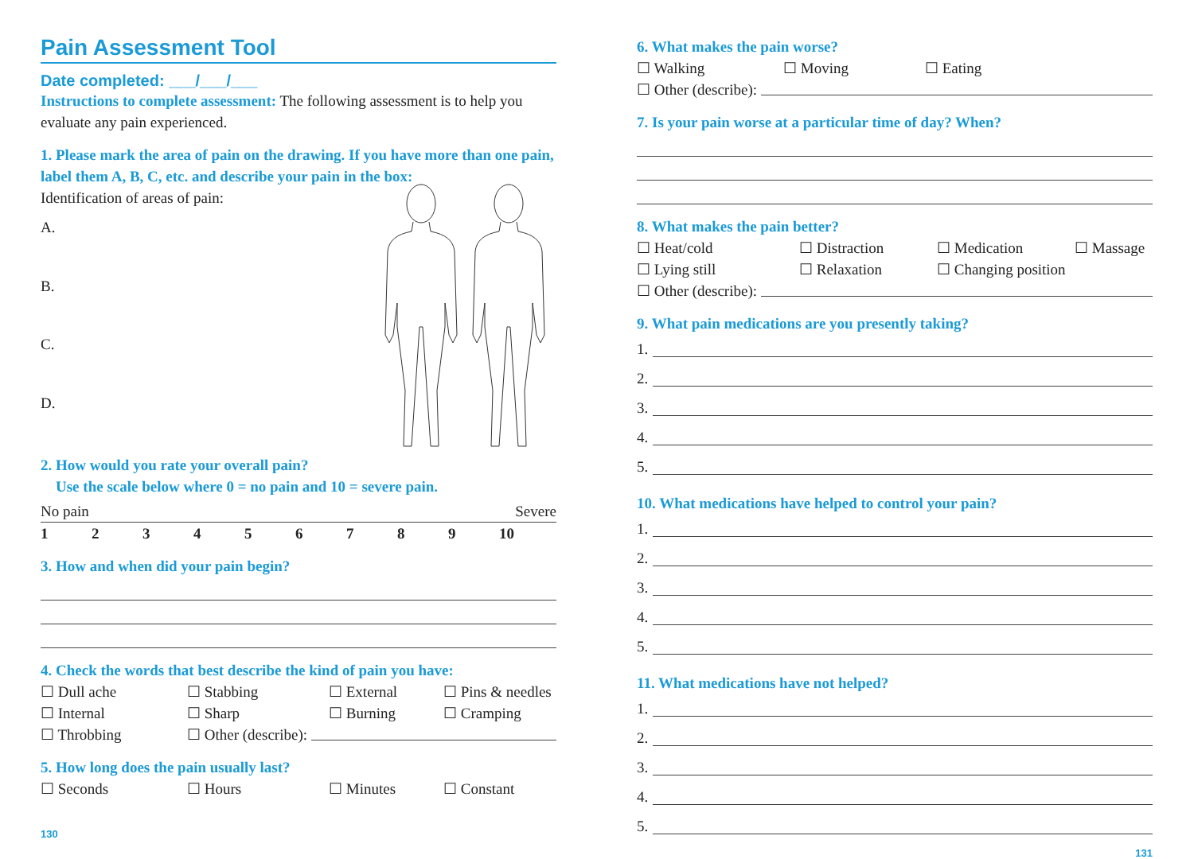Pain Assessment Tool
Date completed: ___/___/___
Instructions to complete assessment: The following assessment is to help you evaluate any pain experienced.
1. Please mark the area of pain on the drawing. If you have more than one pain, label them A, B, C, etc. and describe your pain in the box:
Identification of areas of pain:
A.
B.
C.
D.
2. How would you rate your overall pain?
Use the scale below where 0 = no pain and 10 = severe pain.
No pain Severe
123456789 10
3. How and when did your pain begin?
4. Check the words that best describe the kind of pain you have:
☐ Dull ache ☐ Stabbing ☐ External ☐ Pins & needles
☐ Internal ☐ Sharp ☐ Burning ☐ Cramping
☐ Throbbing ☐ Other (describe):
5. How long does the pain usually last?
☐ Seconds ☐ Hours ☐ Minutes ☐ Constant
130
6. What makes the pain worse?
☐ Walking ☐ Moving ☐ Eating
☐ Other (describe):
7. Is your pain worse at a particular time of day? When?
8. What makes the pain better?
☐ Heat/cold ☐ Distraction ☐ Medication ☐ Massage
☐ Lying still ☐ Relaxation ☐ Changing position
☐ Other (describe):
9. What pain medications are you presently taking?
1.
2.
3.
4.
5.
10. What medications have helped to control your pain?
1.
2.
3.
4.
5.
11. What medications have not helped?
1.
2.
3.
4.
5.
131